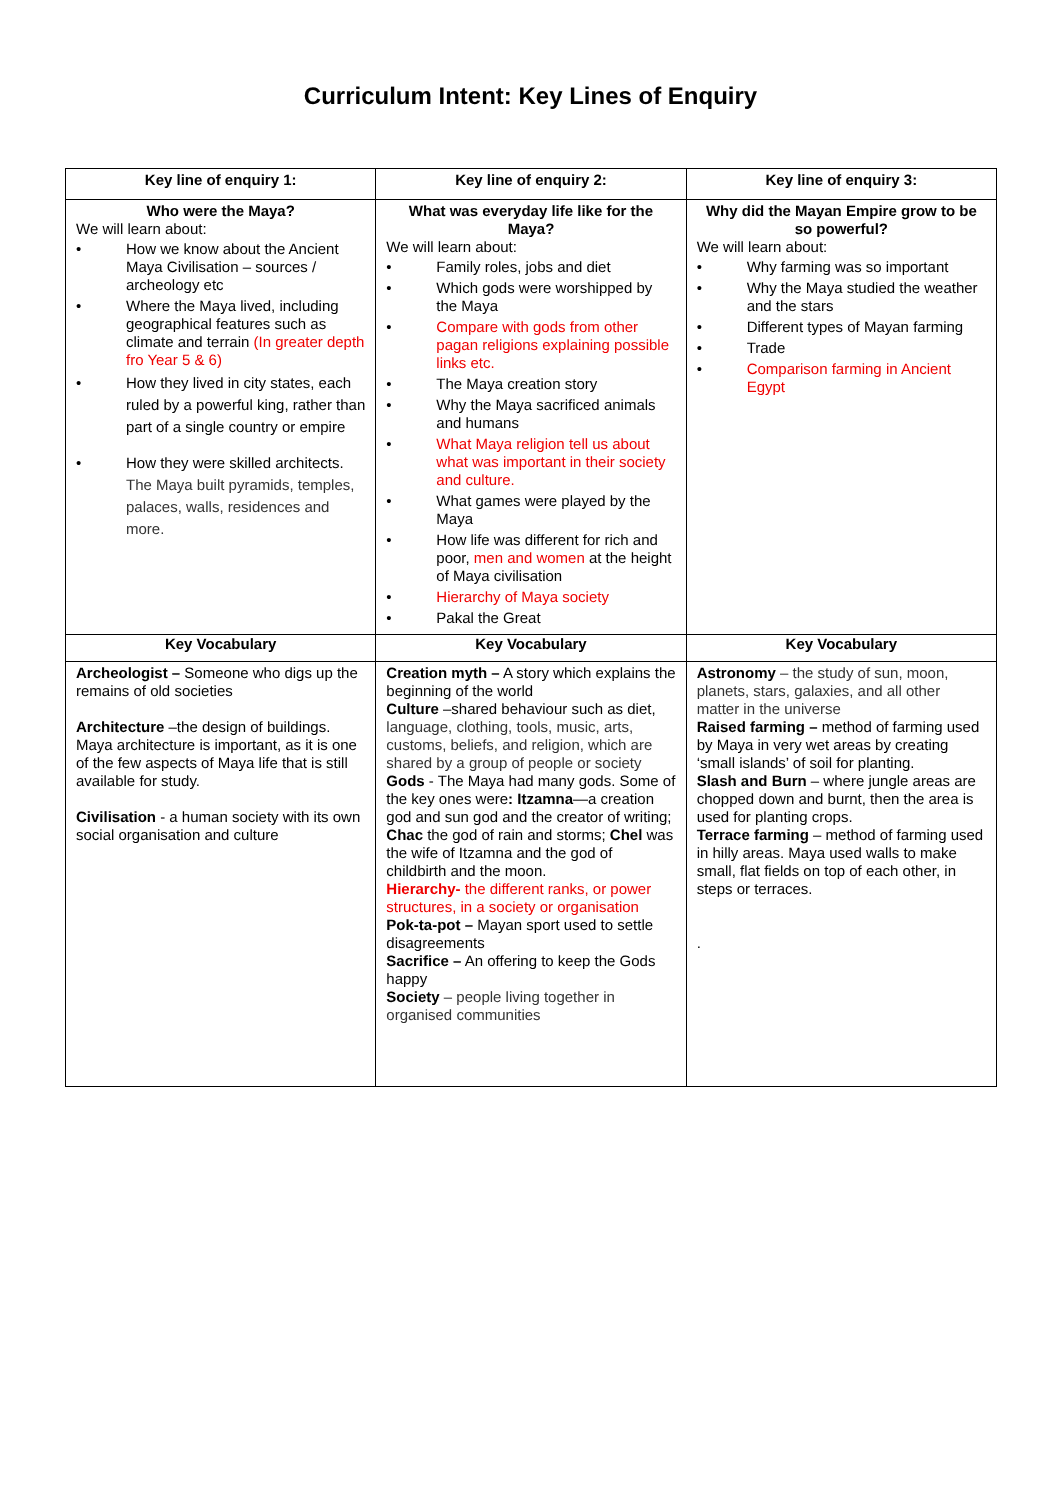Curriculum Intent: Key Lines of Enquiry
| Key line of enquiry 1: | Key line of enquiry 2: | Key line of enquiry 3: |
| --- | --- | --- |
| Who were the Maya? We will learn about: • How we know about the Ancient Maya Civilisation – sources / archeology etc • Where the Maya lived, including geographical features such as climate and terrain (In greater depth fro Year 5 & 6) • How they lived in city states, each ruled by a powerful king, rather than part of a single country or empire • How they were skilled architects. The Maya built pyramids, temples, palaces, walls, residences and more. | What was everyday life like for the Maya? We will learn about: • Family roles, jobs and diet • Which gods were worshipped by the Maya • Compare with gods from other pagan religions explaining possible links etc. • The Maya creation story • Why the Maya sacrificed animals and humans • What Maya religion tell us about what was important in their society and culture. • What games were played by the Maya • How life was different for rich and poor, men and women at the height of Maya civilisation • Hierarchy of Maya society • Pakal the Great | Why did the Mayan Empire grow to be so powerful? We will learn about: • Why farming was so important • Why the Maya studied the weather and the stars • Different types of Mayan farming • Trade • Comparison farming in Ancient Egypt |
| Key Vocabulary | Key Vocabulary | Key Vocabulary |
| Archeologist – Someone who digs up the remains of old societies Architecture –the design of buildings. Maya architecture is important, as it is one of the few aspects of Maya life that is still available for study. Civilisation - a human society with its own social organisation and culture | Creation myth – A story which explains the beginning of the world Culture –shared behaviour such as diet, language, clothing, tools, music, arts, customs, beliefs, and religion, which are shared by a group of people or society Gods - The Maya had many gods. Some of the key ones were : Itzamna —a creation god and sun god and the creator of writing; Chac the god of rain and storms; Chel was the wife of Itzamna and the god of childbirth and the moon. Hierarchy- the different ranks, or power structures, in a society or organisation Pok-ta-pot – Mayan sport used to settle disagreements Sacrifice – An offering to keep the Gods happy Society – people living together in organised communities | Astronomy – the study of sun, moon, planets, stars, galaxies, and all other matter in the universe Raised farming – method of farming used by Maya in very wet areas by creating ‘small islands’ of soil for planting. Slash and Burn – where jungle areas are chopped down and burnt, then the area is used for planting crops. Terrace farming – method of farming used in hilly areas. Maya used walls to make small, flat fields on top of each other, in steps or terraces. . |